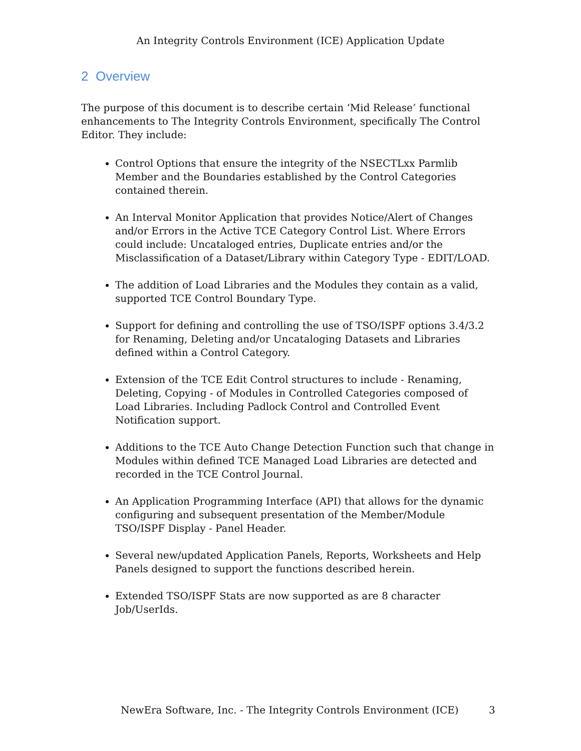An Integrity Controls Environment (ICE) Application Update
2 Overview
The purpose of this document is to describe certain ‘Mid Release’ functional enhancements to The Integrity Controls Environment, specifically The Control Editor. They include:
Control Options that ensure the integrity of the NSECTLxx Parmlib Member and the Boundaries established by the Control Categories contained therein.
An Interval Monitor Application that provides Notice/Alert of Changes and/or Errors in the Active TCE Category Control List. Where Errors could include: Uncataloged entries, Duplicate entries and/or the Misclassification of a Dataset/Library within Category Type - EDIT/LOAD.
The addition of Load Libraries and the Modules they contain as a valid, supported TCE Control Boundary Type.
Support for defining and controlling the use of TSO/ISPF options 3.4/3.2 for Renaming, Deleting and/or Uncataloging Datasets and Libraries defined within a Control Category.
Extension of the TCE Edit Control structures to include - Renaming, Deleting, Copying - of Modules in Controlled Categories composed of Load Libraries. Including Padlock Control and Controlled Event Notification support.
Additions to the TCE Auto Change Detection Function such that change in Modules within defined TCE Managed Load Libraries are detected and recorded in the TCE Control Journal.
An Application Programming Interface (API) that allows for the dynamic configuring and subsequent presentation of the Member/Module TSO/ISPF Display - Panel Header.
Several new/updated Application Panels, Reports, Worksheets and Help Panels designed to support the functions described herein.
Extended TSO/ISPF Stats are now supported as are 8 character Job/UserIds.
NewEra Software, Inc. - The Integrity Controls Environment (ICE) 3